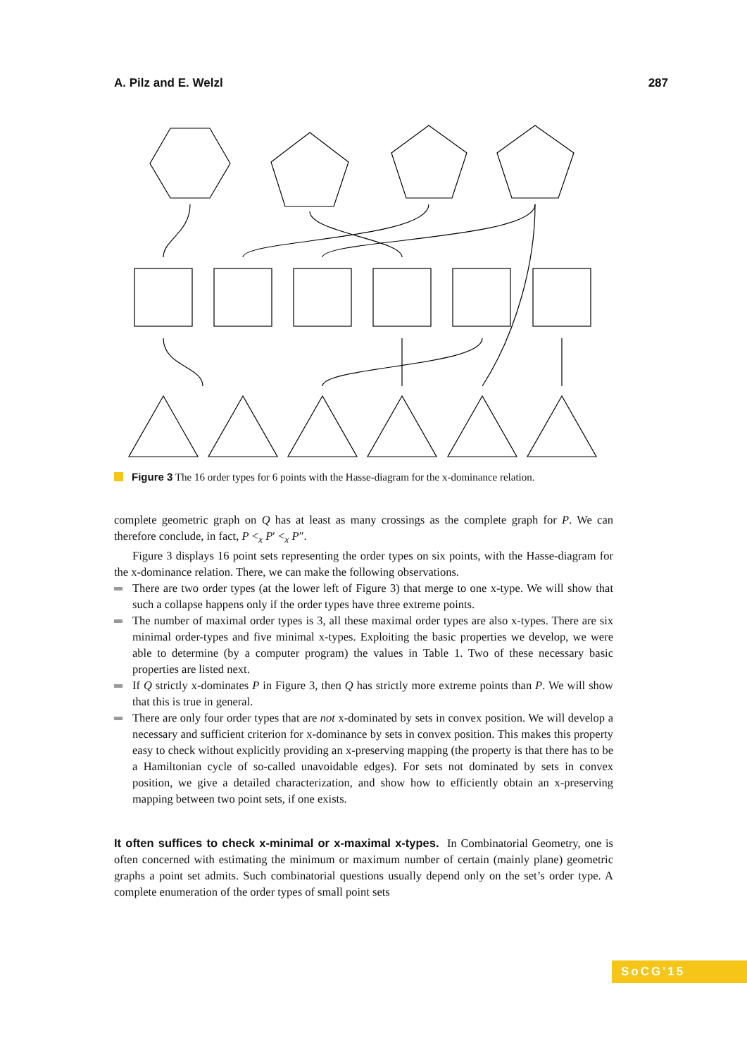A. Pilz and E. Welzl 287
Figure 3 The 16 order types for 6 points with the Hasse-diagram for the x-dominance relation.
complete geometric graph on Q has at least as many crossings as the complete graph for P. We can therefore conclude, in fact, P <<sub>x</sub> P′ <<sub>x</sub> P″.
Figure 3 displays 16 point sets representing the order types on six points, with the Hasse-diagram for the x-dominance relation. There, we can make the following observations.
There are two order types (at the lower left of Figure 3) that merge to one x-type. We will show that such a collapse happens only if the order types have three extreme points.
The number of maximal order types is 3, all these maximal order types are also x-types. There are six minimal order-types and five minimal x-types. Exploiting the basic properties we develop, we were able to determine (by a computer program) the values in Table 1. Two of these necessary basic properties are listed next.
If Q strictly x-dominates P in Figure 3, then Q has strictly more extreme points than P. We will show that this is true in general.
There are only four order types that are not x-dominated by sets in convex position. We will develop a necessary and sufficient criterion for x-dominance by sets in convex position. This makes this property easy to check without explicitly providing an x-preserving mapping (the property is that there has to be a Hamiltonian cycle of so-called unavoidable edges). For sets not dominated by sets in convex position, we give a detailed characterization, and show how to efficiently obtain an x-preserving mapping between two point sets, if one exists.
It often suffices to check x-minimal or x-maximal x-types. In Combinatorial Geometry, one is often concerned with estimating the minimum or maximum number of certain (mainly plane) geometric graphs a point set admits. Such combinatorial questions usually depend only on the set’s order type. A complete enumeration of the order types of small point sets
SoCG'15